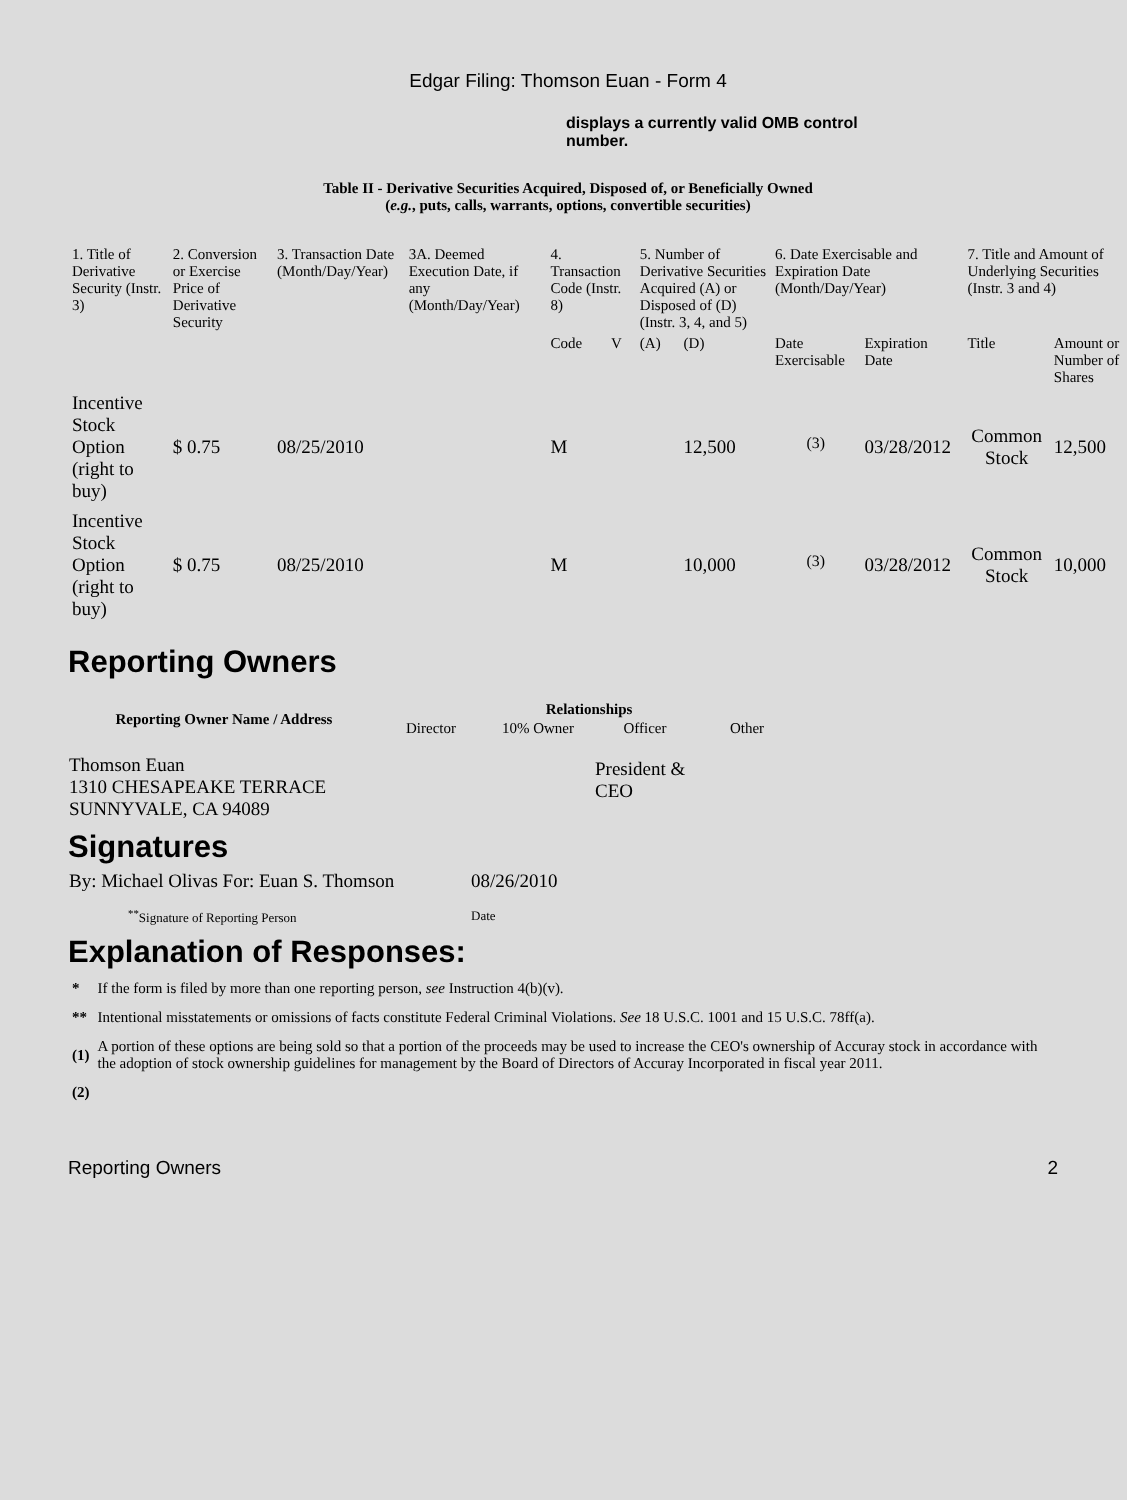Edgar Filing: Thomson Euan - Form 4
displays a currently valid OMB control number.
Table II - Derivative Securities Acquired, Disposed of, or Beneficially Owned
(e.g., puts, calls, warrants, options, convertible securities)
| 1. Title of Derivative Security (Instr. 3) | 2. Conversion or Exercise Price of Derivative Security | 3. Transaction Date (Month/Day/Year) | 3A. Deemed Execution Date, if any (Month/Day/Year) | 4. Transaction Code (Instr. 8) | | 5. Number of Derivative Securities Acquired (A) or Disposed of (D) (Instr. 3, 4, and 5) | | 6. Date Exercisable and Expiration Date (Month/Day/Year) | | 7. Title and Amount of Underlying Securities (Instr. 3 and 4) | |
| | | | | Code | V | (A) | (D) | Date Exercisable | Expiration Date | Title | Amount or Number of Shares |
| Incentive Stock Option (right to buy) | $ 0.75 | 08/25/2010 | | M | | | 12,500 | <sup>(3)</sup> | 03/28/2012 | Common Stock | 12,500 |
| Incentive Stock Option (right to buy) | $ 0.75 | 08/25/2010 | | M | | | 10,000 | <sup>(3)</sup> | 03/28/2012 | Common Stock | 10,000 |
Reporting Owners
| Reporting Owner Name / Address | Relationships | | | |
| --- | --- | --- | --- | --- |
| | Director | 10% Owner | Officer | Other |
| Thomson Euan 1310 CHESAPEAKE TERRACE SUNNYVALE, CA 94089 | | | President & CEO | |
Signatures
| By: Michael Olivas For: Euan S. Thomson | 08/26/2010 |
| <sup>**</sup> Signature of Reporting Person | Date |
Explanation of Responses:
| * | If the form is filed by more than one reporting person, see Instruction 4(b)(v). |
| ** | Intentional misstatements or omissions of facts constitute Federal Criminal Violations. See 18 U.S.C. 1001 and 15 U.S.C. 78ff(a). |
| (1) | A portion of these options are being sold so that a portion of the proceeds may be used to increase the CEO's ownership of Accuray stock in accordance with the adoption of stock ownership guidelines for management by the Board of Directors of Accuray Incorporated in fiscal year 2011. |
| (2) | |
Reporting Owners 2